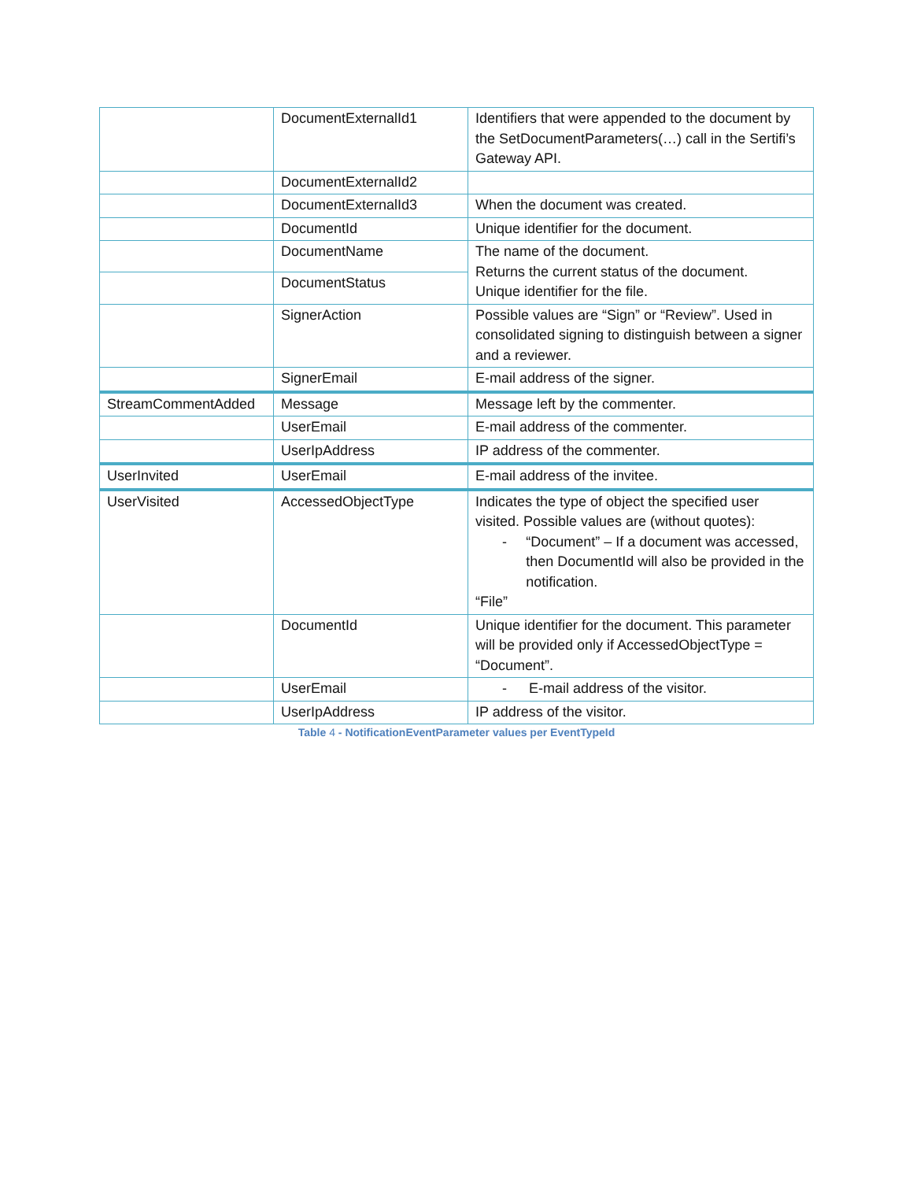| | DocumentExternalId1 | Identifiers that were appended to the document by the SetDocumentParameters(…) call in the Sertifi’s Gateway API. |
| | DocumentExternalId2 | |
| | DocumentExternalId3 | When the document was created. |
| | DocumentId | Unique identifier for the document. |
| | DocumentName | The name of the document. Returns the current status of the document. Unique identifier for the file. |
| | DocumentStatus | |
| | SignerAction | Possible values are “Sign” or “Review”. Used in consolidated signing to distinguish between a signer and a reviewer. |
| | SignerEmail | E-mail address of the signer. |
| StreamCommentAdded | Message | Message left by the commenter. |
| | UserEmail | E-mail address of the commenter. |
| | UserIpAddress | IP address of the commenter. |
| UserInvited | UserEmail | E-mail address of the invitee. |
| UserVisited | AccessedObjectType | Indicates the type of object the specified user visited. Possible values are (without quotes): - “Document” – If a document was accessed, then DocumentId will also be provided in the notification. “File” |
| | DocumentId | Unique identifier for the document. This parameter will be provided only if AccessedObjectType = “Document”. |
| | UserEmail | - E-mail address of the visitor. |
| | UserIpAddress | IP address of the visitor. |
Table 4 - NotificationEventParameter values per EventTypeId